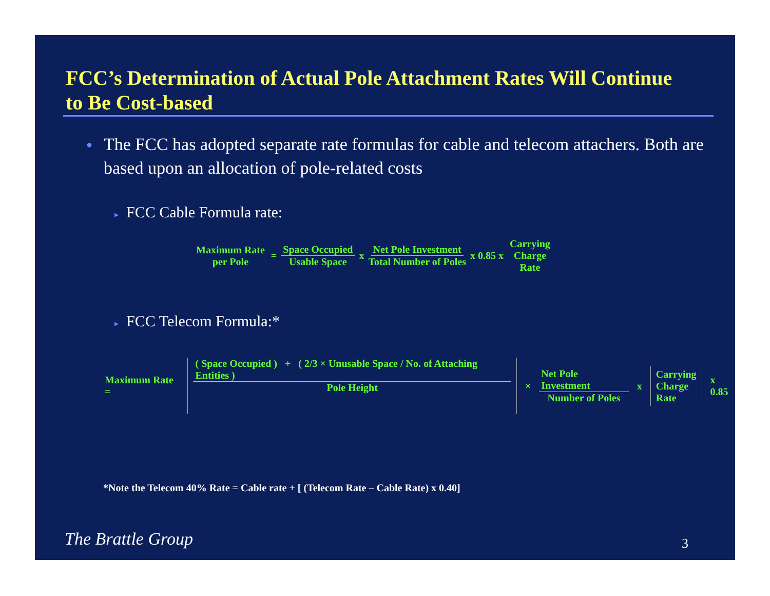FCC’s Determination of Actual Pole Attachment Rates Will Continue to Be Cost-based
● The FCC has adopted separate rate formulas for cable and telecom attachers. Both are based upon an allocation of pole-related costs
▸ FCC Cable Formula rate:
Maximum Rate per Pole = Space Occupied Usable Space x Net Pole Investment Total Number of Poles x 0.85 x Carrying Charge Rate
▸ FCC Telecom Formula:*
Maximum Rate = ( Space Occupied ) + ( 2/3 × Unusable Space / No. of Attaching Entities ) Pole Height × Net Pole Investment Number of Poles x Carrying
Charge
Rate x 0.85
*Note the Telecom 40% Rate = Cable rate + [ (Telecom Rate – Cable Rate) x 0.40]
The Brattle Group 3